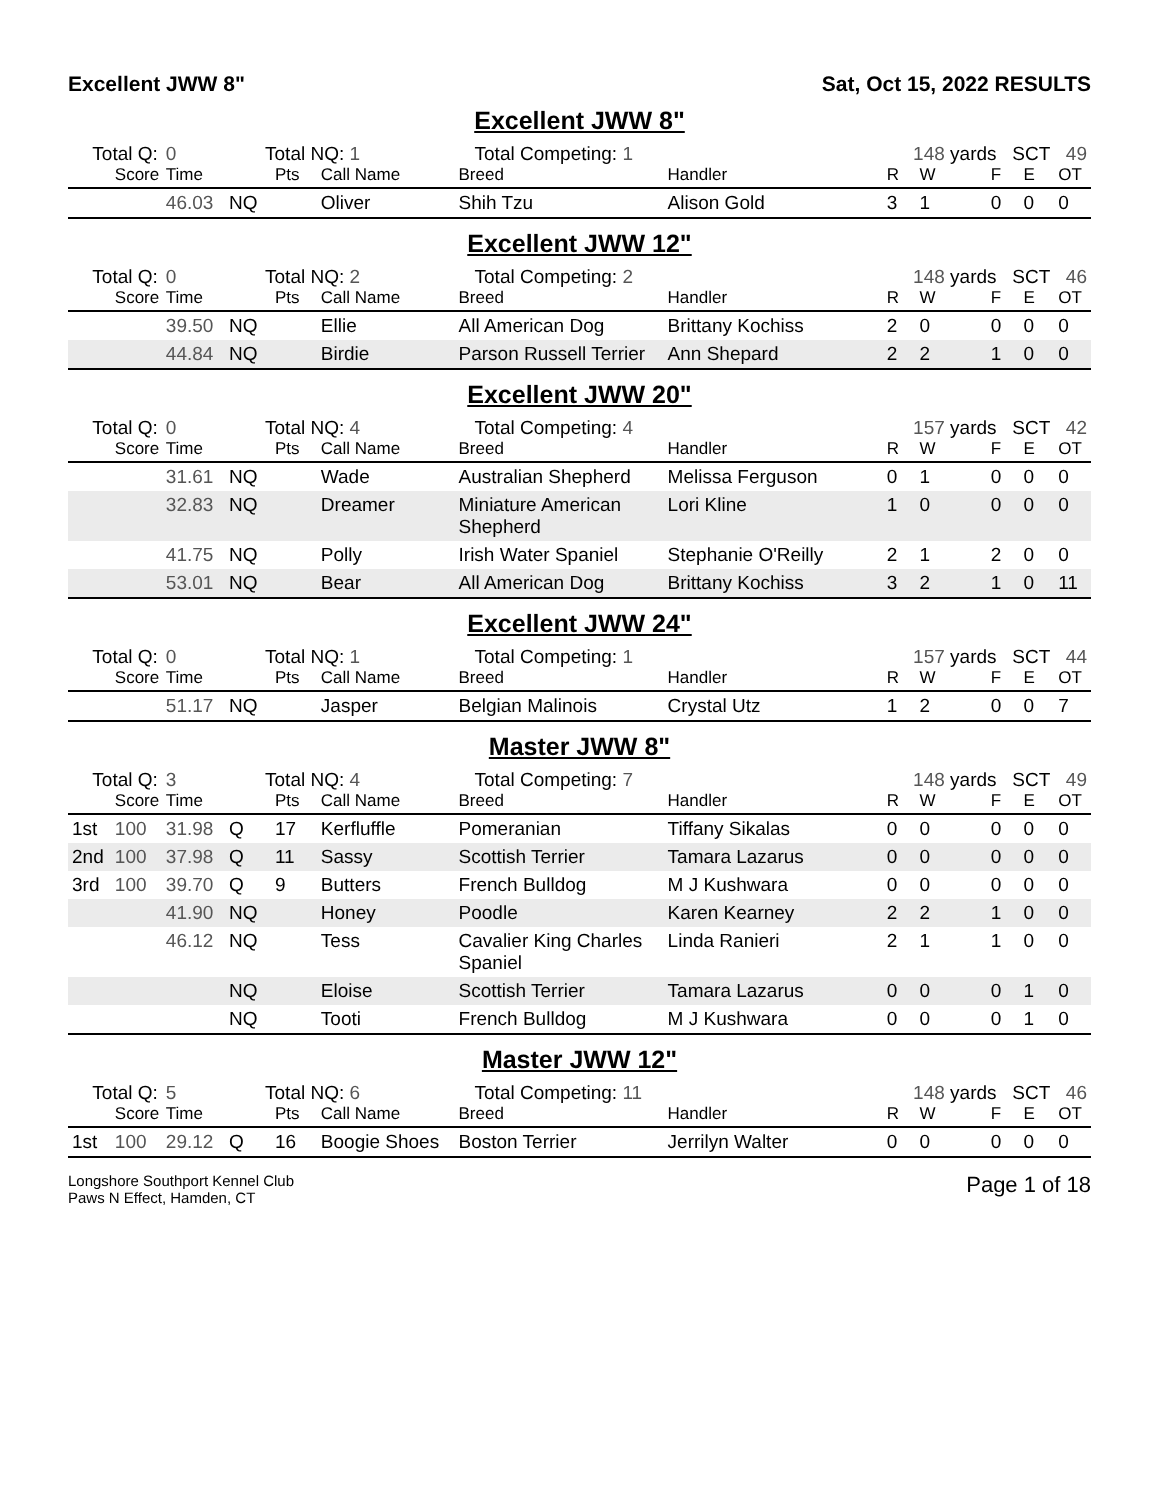Excellent JWW 8" Sat, Oct 15, 2022 RESULTS
Excellent JWW 8"
| Total Q: | | 0 | Total NQ: 1 | | | Total Competing: 1 | | 148 yards SCT 49 | | | | |
| | Score | Time | | Pts | Call Name | Breed | Handler | R | W | F | E | OT |
| | | 46.03 | NQ | | Oliver | Shih Tzu | Alison Gold | 3 | 1 | 0 | 0 | 0 |
Excellent JWW 12"
| Total Q: | | 0 | Total NQ: 2 | | | Total Competing: 2 | | 148 yards SCT 46 | | | | |
| | Score | Time | | Pts | Call Name | Breed | Handler | R | W | F | E | OT |
| | | 39.50 | NQ | | Ellie | All American Dog | Brittany Kochiss | 2 | 0 | 0 | 0 | 0 |
| | | 44.84 | NQ | | Birdie | Parson Russell Terrier | Ann Shepard | 2 | 2 | 1 | 0 | 0 |
Excellent JWW 20"
| Total Q: | | 0 | Total NQ: 4 | | | Total Competing: 4 | | 157 yards SCT 42 | | | | |
| | Score | Time | | Pts | Call Name | Breed | Handler | R | W | F | E | OT |
| | | 31.61 | NQ | | Wade | Australian Shepherd | Melissa Ferguson | 0 | 1 | 0 | 0 | 0 |
| | | 32.83 | NQ | | Dreamer | Miniature American Shepherd | Lori Kline | 1 | 0 | 0 | 0 | 0 |
| | | 41.75 | NQ | | Polly | Irish Water Spaniel | Stephanie O'Reilly | 2 | 1 | 2 | 0 | 0 |
| | | 53.01 | NQ | | Bear | All American Dog | Brittany Kochiss | 3 | 2 | 1 | 0 | 11 |
Excellent JWW 24"
| Total Q: | | 0 | Total NQ: 1 | | | Total Competing: 1 | | 157 yards SCT 44 | | | | |
| | Score | Time | | Pts | Call Name | Breed | Handler | R | W | F | E | OT |
| | | 51.17 | NQ | | Jasper | Belgian Malinois | Crystal Utz | 1 | 2 | 0 | 0 | 7 |
Master JWW 8"
| Total Q: | | 3 | Total NQ: 4 | | | Total Competing: 7 | | 148 yards SCT 49 | | | | |
| | Score | Time | | Pts | Call Name | Breed | Handler | R | W | F | E | OT |
| 1st | 100 | 31.98 | Q | 17 | Kerfluffle | Pomeranian | Tiffany Sikalas | 0 | 0 | 0 | 0 | 0 |
| 2nd | 100 | 37.98 | Q | 11 | Sassy | Scottish Terrier | Tamara Lazarus | 0 | 0 | 0 | 0 | 0 |
| 3rd | 100 | 39.70 | Q | 9 | Butters | French Bulldog | M J Kushwara | 0 | 0 | 0 | 0 | 0 |
| | | 41.90 | NQ | | Honey | Poodle | Karen Kearney | 2 | 2 | 1 | 0 | 0 |
| | | 46.12 | NQ | | Tess | Cavalier King Charles Spaniel | Linda Ranieri | 2 | 1 | 1 | 0 | 0 |
| | | | NQ | | Eloise | Scottish Terrier | Tamara Lazarus | 0 | 0 | 0 | 1 | 0 |
| | | | NQ | | Tooti | French Bulldog | M J Kushwara | 0 | 0 | 0 | 1 | 0 |
Master JWW 12"
| Total Q: | | 5 | Total NQ: 6 | | | Total Competing: 11 | | 148 yards SCT 46 | | | | |
| | Score | Time | | Pts | Call Name | Breed | Handler | R | W | F | E | OT |
| 1st | 100 | 29.12 | Q | 16 | Boogie Shoes | Boston Terrier | Jerrilyn Walter | 0 | 0 | 0 | 0 | 0 |
Longshore Southport Kennel Club
Paws N Effect, Hamden, CT
Page 1 of 18